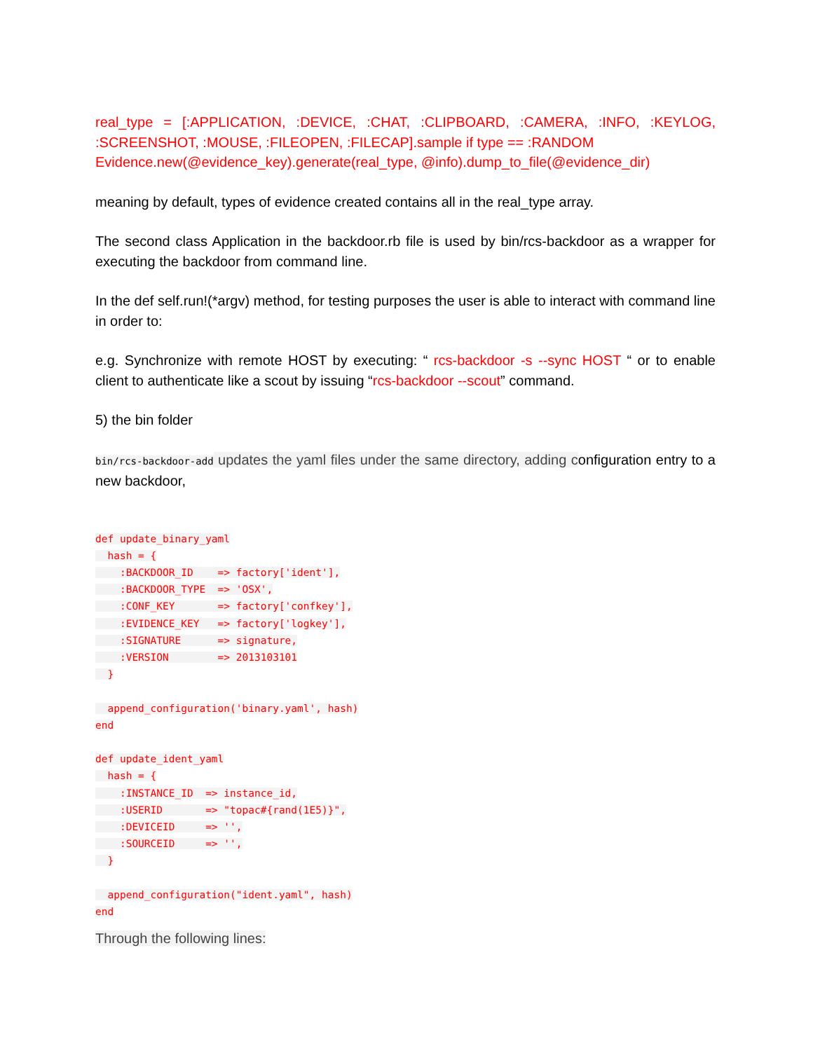real_type = [:APPLICATION, :DEVICE, :CHAT, :CLIPBOARD, :CAMERA, :INFO, :KEYLOG, :SCREENSHOT, :MOUSE, :FILEOPEN, :FILECAP].sample if type == :RANDOM
Evidence.new(@evidence_key).generate(real_type, @info).dump_to_file(@evidence_dir)
meaning by default, types of evidence created contains all in the real_type array.
The second class Application in the backdoor.rb file is used by bin/rcs-backdoor as a wrapper for executing the backdoor from command line.
In the def self.run!(*argv) method, for testing purposes the user is able to interact with command line in order to:
e.g. Synchronize with remote HOST by executing: “ rcs-backdoor -s --sync HOST “ or to enable client to authenticate like a scout by issuing “rcs-backdoor --scout” command.
5) the bin folder
bin/rcs-backdoor-add updates the yaml files under the same directory, adding configuration entry to a new backdoor,
def update_binary_yaml
  hash = {
    :BACKDOOR_ID    => factory['ident'],
    :BACKDOOR_TYPE  => 'OSX',
    :CONF_KEY       => factory['confkey'],
    :EVIDENCE_KEY   => factory['logkey'],
    :SIGNATURE      => signature,
    :VERSION        => 2013103101
  }

  append_configuration('binary.yaml', hash)
end

def update_ident_yaml
  hash = {
    :INSTANCE_ID  => instance_id,
    :USERID       => "topac#{rand(1E5)}",
    :DEVICEID     => '',
    :SOURCEID     => '',
  }

  append_configuration("ident.yaml", hash)
end
Through the following lines: